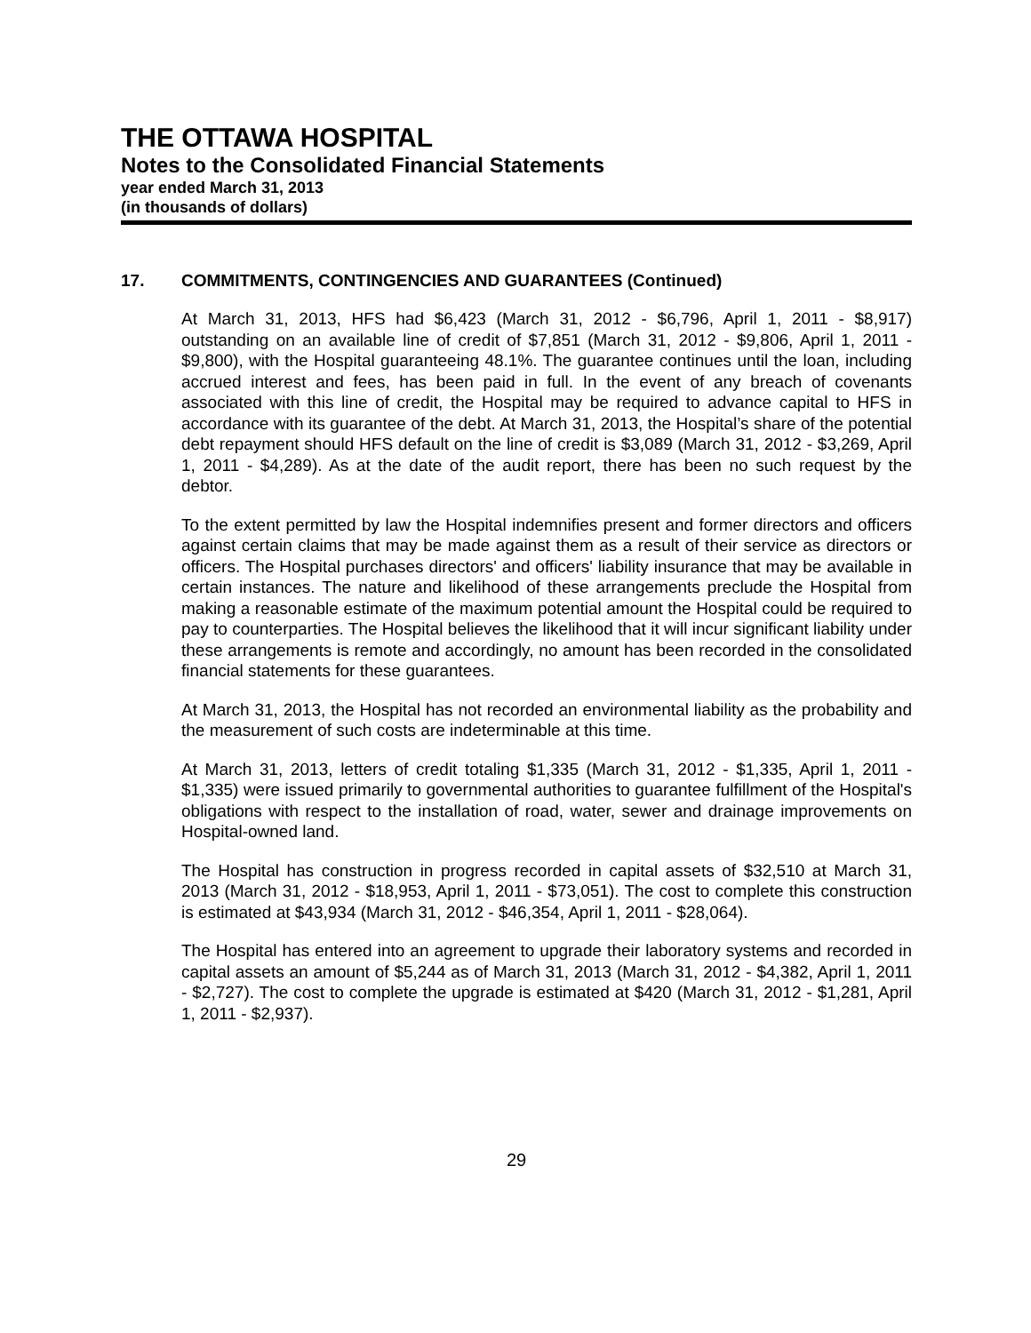THE OTTAWA HOSPITAL
Notes to the Consolidated Financial Statements
year ended March 31, 2013
(in thousands of dollars)
17. COMMITMENTS, CONTINGENCIES AND GUARANTEES (Continued)
At March 31, 2013, HFS had $6,423 (March 31, 2012 - $6,796, April 1, 2011 - $8,917) outstanding on an available line of credit of $7,851 (March 31, 2012 - $9,806, April 1, 2011 - $9,800), with the Hospital guaranteeing 48.1%. The guarantee continues until the loan, including accrued interest and fees, has been paid in full. In the event of any breach of covenants associated with this line of credit, the Hospital may be required to advance capital to HFS in accordance with its guarantee of the debt. At March 31, 2013, the Hospital’s share of the potential debt repayment should HFS default on the line of credit is $3,089 (March 31, 2012 - $3,269, April 1, 2011 - $4,289). As at the date of the audit report, there has been no such request by the debtor.
To the extent permitted by law the Hospital indemnifies present and former directors and officers against certain claims that may be made against them as a result of their service as directors or officers. The Hospital purchases directors' and officers' liability insurance that may be available in certain instances. The nature and likelihood of these arrangements preclude the Hospital from making a reasonable estimate of the maximum potential amount the Hospital could be required to pay to counterparties. The Hospital believes the likelihood that it will incur significant liability under these arrangements is remote and accordingly, no amount has been recorded in the consolidated financial statements for these guarantees.
At March 31, 2013, the Hospital has not recorded an environmental liability as the probability and the measurement of such costs are indeterminable at this time.
At March 31, 2013, letters of credit totaling $1,335 (March 31, 2012 - $1,335, April 1, 2011 - $1,335) were issued primarily to governmental authorities to guarantee fulfillment of the Hospital's obligations with respect to the installation of road, water, sewer and drainage improvements on Hospital-owned land.
The Hospital has construction in progress recorded in capital assets of $32,510 at March 31, 2013 (March 31, 2012 - $18,953, April 1, 2011 - $73,051). The cost to complete this construction is estimated at $43,934 (March 31, 2012 - $46,354, April 1, 2011 - $28,064).
The Hospital has entered into an agreement to upgrade their laboratory systems and recorded in capital assets an amount of $5,244 as of March 31, 2013 (March 31, 2012 - $4,382, April 1, 2011 - $2,727). The cost to complete the upgrade is estimated at $420 (March 31, 2012 - $1,281, April 1, 2011 - $2,937).
29